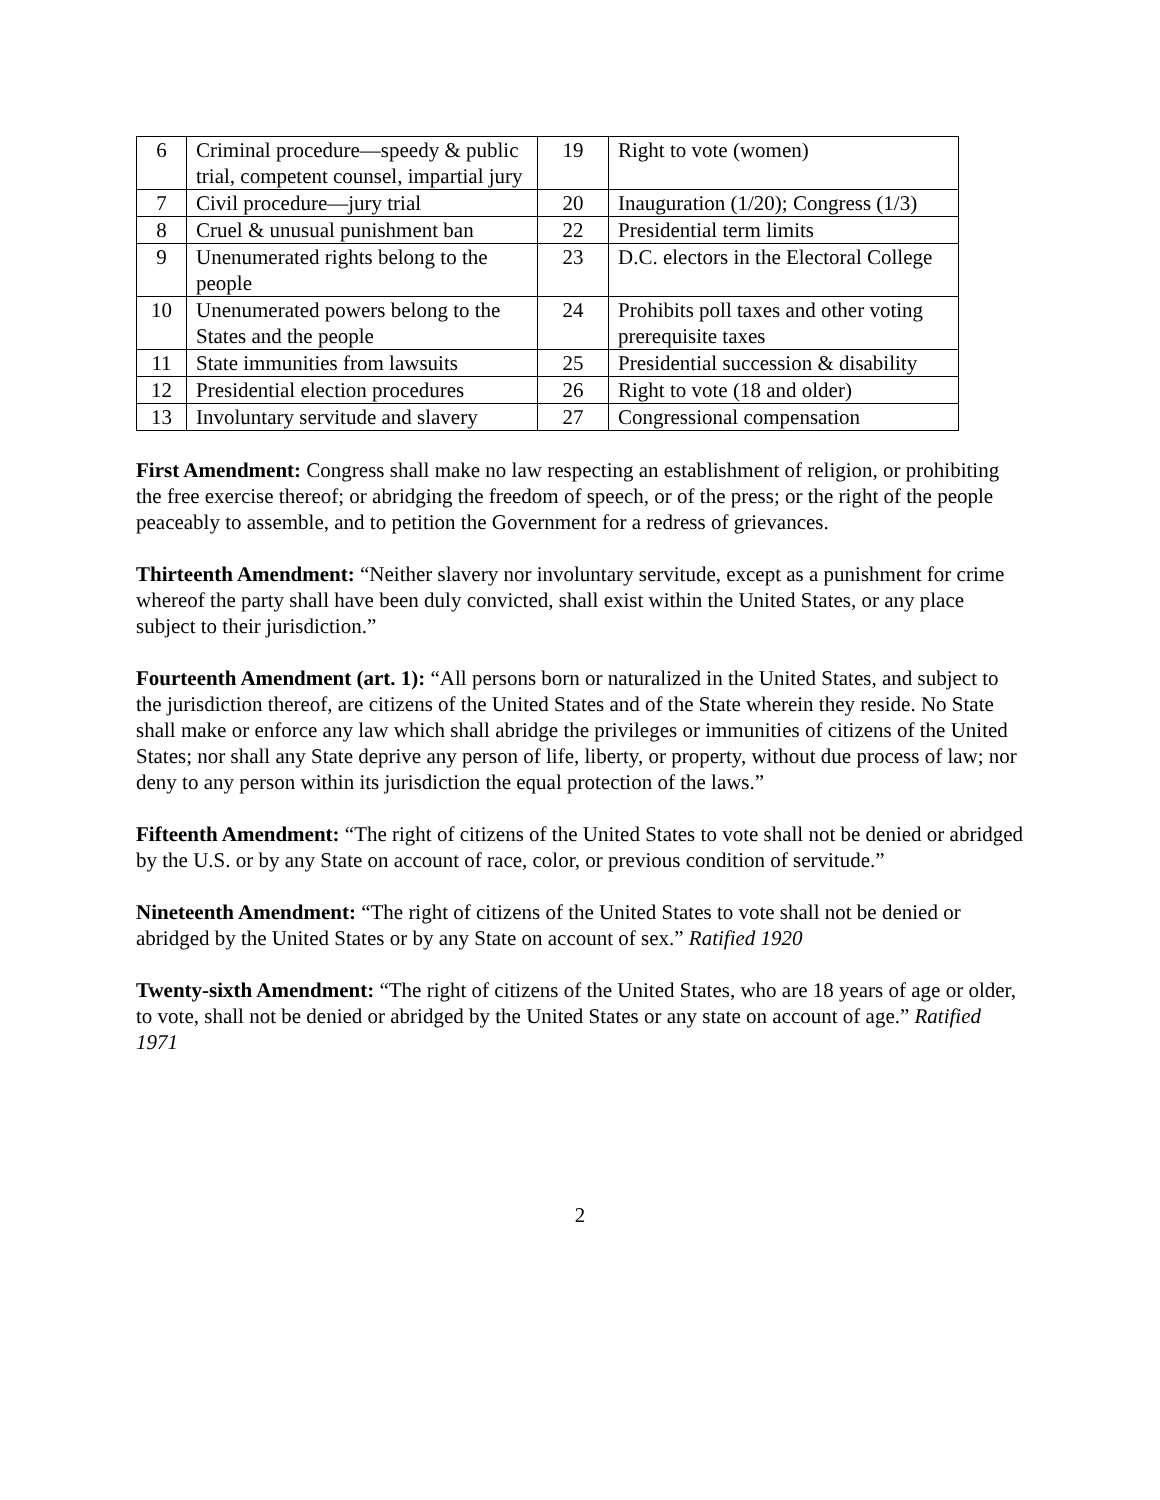| 6 | Criminal procedure—speedy & public trial, competent counsel, impartial jury | 19 | Right to vote (women) |
| 7 | Civil procedure—jury trial | 20 | Inauguration (1/20); Congress (1/3) |
| 8 | Cruel & unusual punishment ban | 22 | Presidential term limits |
| 9 | Unenumerated rights belong to the people | 23 | D.C. electors in the Electoral College |
| 10 | Unenumerated powers belong to the States and the people | 24 | Prohibits poll taxes and other voting prerequisite taxes |
| 11 | State immunities from lawsuits | 25 | Presidential succession & disability |
| 12 | Presidential election procedures | 26 | Right to vote (18 and older) |
| 13 | Involuntary servitude and slavery | 27 | Congressional compensation |
First Amendment: Congress shall make no law respecting an establishment of religion, or prohibiting the free exercise thereof; or abridging the freedom of speech, or of the press; or the right of the people peaceably to assemble, and to petition the Government for a redress of grievances.
Thirteenth Amendment: “Neither slavery nor involuntary servitude, except as a punishment for crime whereof the party shall have been duly convicted, shall exist within the United States, or any place subject to their jurisdiction.”
Fourteenth Amendment (art. 1): “All persons born or naturalized in the United States, and subject to the jurisdiction thereof, are citizens of the United States and of the State wherein they reside. No State shall make or enforce any law which shall abridge the privileges or immunities of citizens of the United States; nor shall any State deprive any person of life, liberty, or property, without due process of law; nor deny to any person within its jurisdiction the equal protection of the laws.”
Fifteenth Amendment: “The right of citizens of the United States to vote shall not be denied or abridged by the U.S. or by any State on account of race, color, or previous condition of servitude.”
Nineteenth Amendment: “The right of citizens of the United States to vote shall not be denied or abridged by the United States or by any State on account of sex.” Ratified 1920
Twenty-sixth Amendment: “The right of citizens of the United States, who are 18 years of age or older, to vote, shall not be denied or abridged by the United States or any state on account of age.” Ratified 1971
2